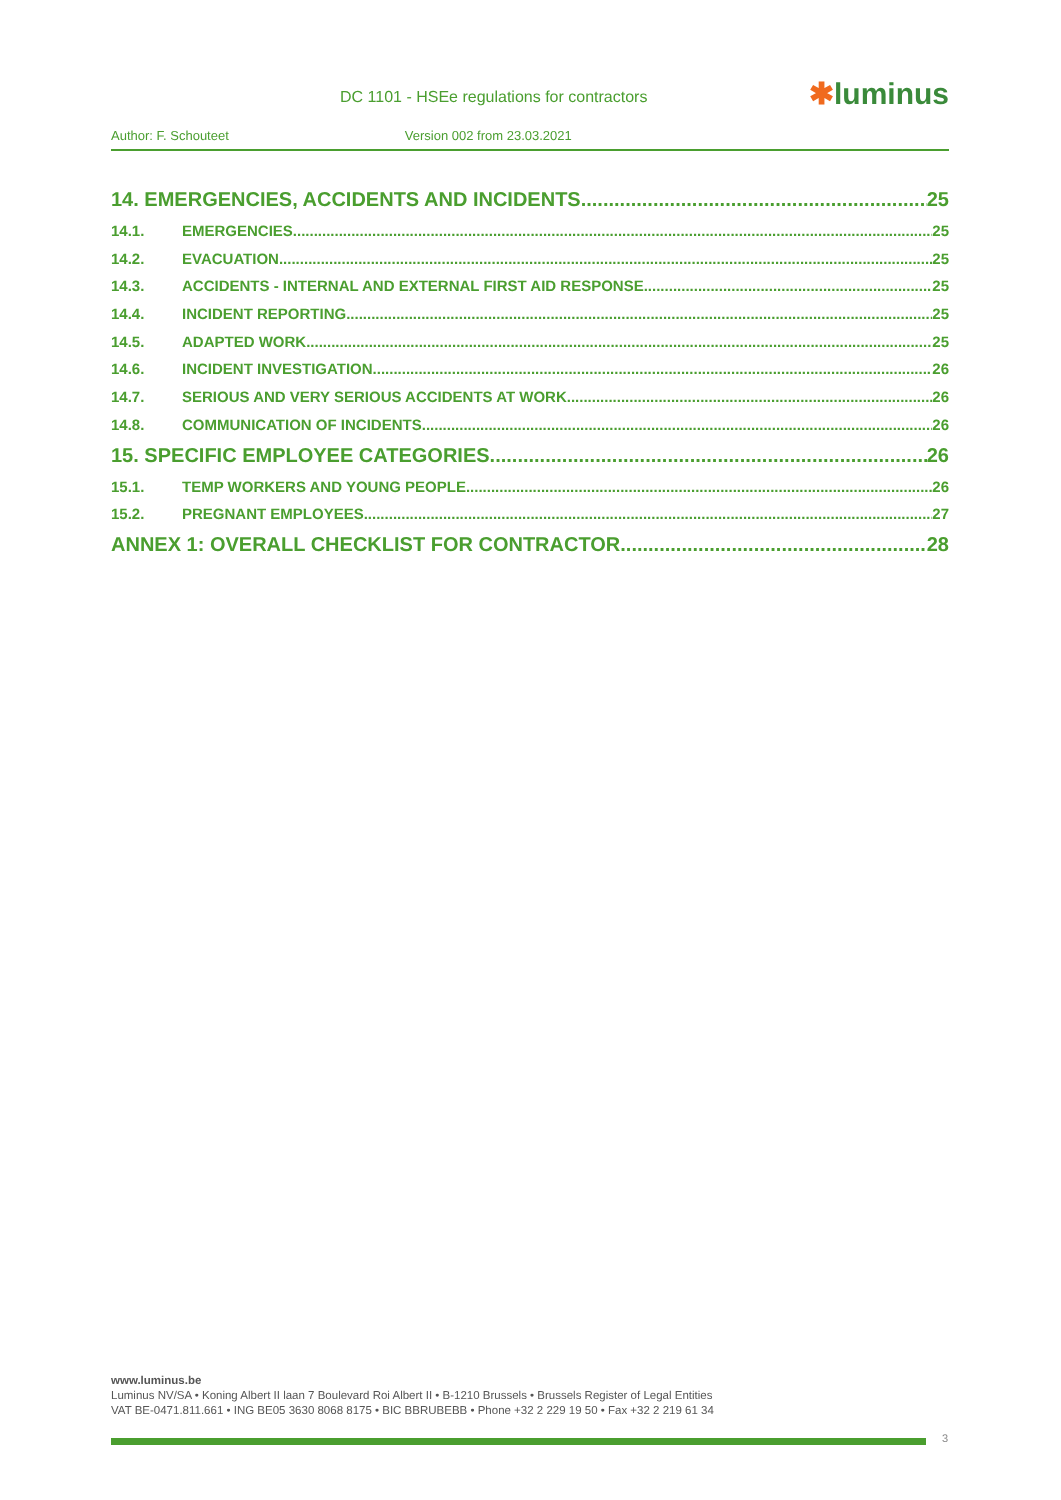DC 1101 - HSEe regulations for contractors
✱luminus
Author: F. Schouteet Version 002 from 23.03.2021
14. EMERGENCIES, ACCIDENTS AND INCIDENTS 25
14.1. EMERGENCIES 25
14.2. EVACUATION 25
14.3. ACCIDENTS - INTERNAL AND EXTERNAL FIRST AID RESPONSE 25
14.4. INCIDENT REPORTING 25
14.5. ADAPTED WORK 25
14.6. INCIDENT INVESTIGATION 26
14.7. SERIOUS AND VERY SERIOUS ACCIDENTS AT WORK 26
14.8. COMMUNICATION OF INCIDENTS 26
15. SPECIFIC EMPLOYEE CATEGORIES 26
15.1. TEMP WORKERS AND YOUNG PEOPLE 26
15.2. PREGNANT EMPLOYEES 27
ANNEX 1: OVERALL CHECKLIST FOR CONTRACTOR 28
www.luminus.be
Luminus NV/SA • Koning Albert II laan 7 Boulevard Roi Albert II • B-1210 Brussels • Brussels Register of Legal Entities
VAT BE-0471.811.661 • ING BE05 3630 8068 8175 • BIC BBRUBEBB • Phone +32 2 229 19 50 • Fax +32 2 219 61 34
3